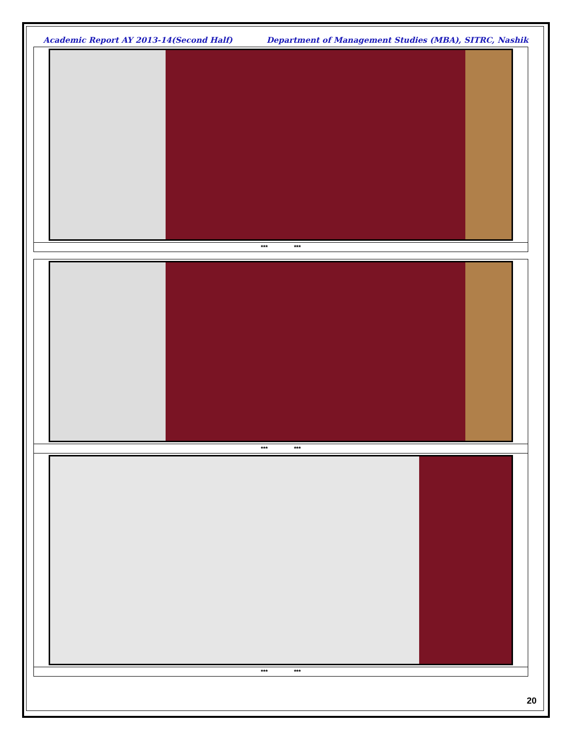Academic Report AY 2013-14(Second Half) Department of Management Studies (MBA), SITRC, Nashik
| *** *** |
| *** *** |
| *** *** |
20